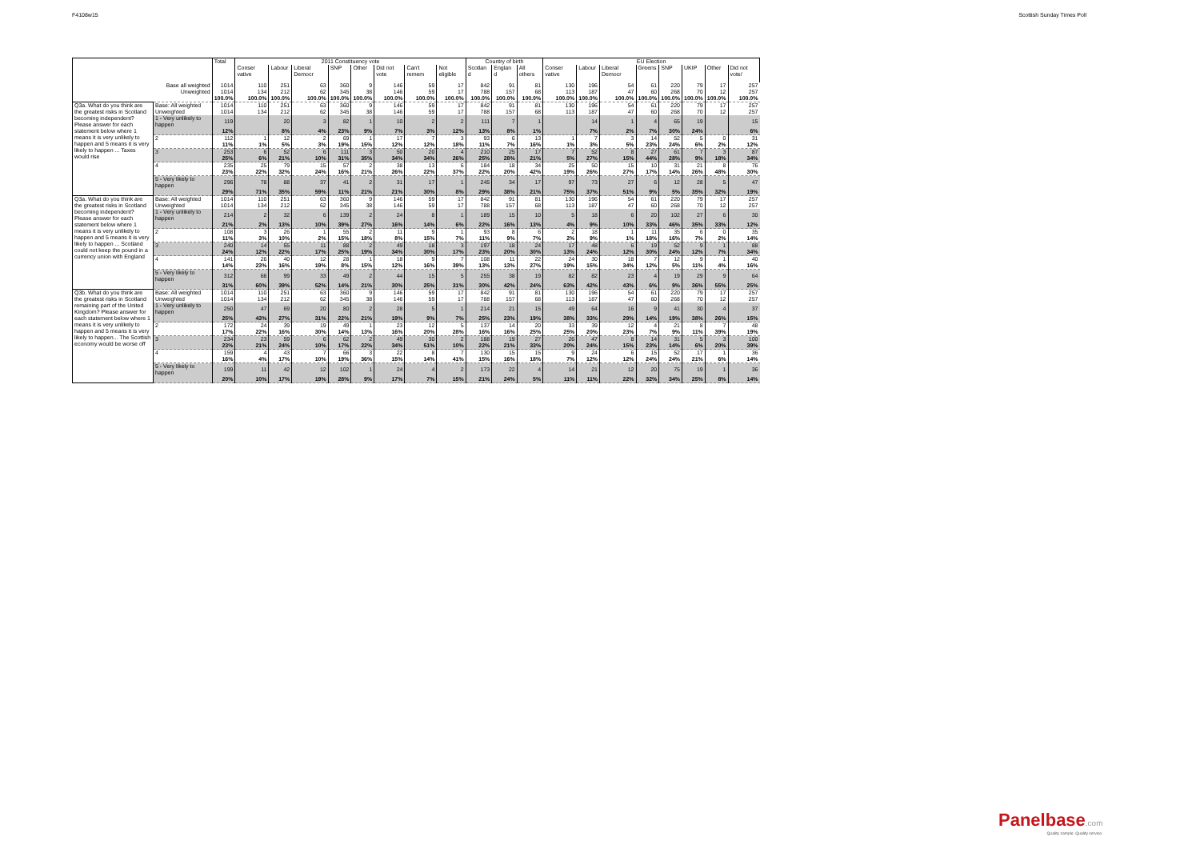F4108w15 Scottish Sunday Times Poll
| | | Total | 2011 Constituency vote | | | | | | | | Country of birth | | | EU Election | | | | | | | |
| --- | --- | --- | --- | --- | --- | --- | --- | --- | --- | --- | --- | --- | --- | --- | --- | --- | --- | --- | --- | --- | --- |
| | | | Conser vative | Labour | Liberal Democr | SNP | Other | Did not vote | Can't remem | Not eligible | Scotlan d | Englan d | All others | Conser vative | Labour | Liberal Democr | Greens | SNP | UKIP | Other | Did not vote/ |
| Base all weighted | | 1014 | 110 | 251 | 63 | 360 | 9 | 146 | 59 | 17 | 842 | 91 | 81 | 130 | 196 | 54 | 61 | 220 | 79 | 17 | 257 |
| Unweighted | | 1014 | 134 | 212 | 62 | 345 | 38 | 146 | 59 | 17 | 788 | 157 | 68 | 113 | 187 | 47 | 60 | 268 | 70 | 12 | 257 |
| | | 100.0% | 100.0% | 100.0% | 100.0% | 100.0% | 100.0% | 100.0% | 100.0% | 100.0% | 100.0% | 100.0% | 100.0% | 100.0% | 100.0% | 100.0% | 100.0% | 100.0% | 100.0% | 100.0% | 100.0% |
| Q3a. What do you think are the greatest risks in Scotland becoming independent? Please answer for each statement below where 1 means it is very unlikely to happen and 5 means it is very likely to happen ... Taxes would rise | Base: All weighted | 1014 | 110 | 251 | 63 | 360 | 9 | 146 | 59 | 17 | 842 | 91 | 81 | 130 | 196 | 54 | 61 | 220 | 79 | 17 | 257 |
| | Unweighted | 1014 | 134 | 212 | 62 | 345 | 38 | 146 | 59 | 17 | 788 | 157 | 68 | 113 | 187 | 47 | 60 | 268 | 70 | 12 | 257 |
| | 1 - Very unlikely to happen | 119 | | 20 | 3 | 82 | 1 | 10 | 2 | 2 | 111 | 7 | 1 | | 14 | 1 | 4 | 65 | 19 | | 15 |
| | | 12% | | 8% | 4% | 23% | 9% | 7% | 3% | 12% | 13% | 8% | 1% | | 7% | 2% | 7% | 30% | 24% | | 6% |
| | 2 | 112 | 1 | 12 | 2 | 69 | 1 | 17 | 7 | 3 | 93 | 6 | 13 | 1 | 7 | 3 | 14 | 52 | 5 | 0 | 31 |
| | | 11% | 1% | 5% | 3% | 19% | 15% | 12% | 12% | 18% | 11% | 7% | 16% | 1% | 3% | 5% | 23% | 24% | 6% | 2% | 12% |
| | 3 | 253 | 6 | 52 | 6 | 111 | 3 | 50 | 20 | 4 | 210 | 25 | 17 | 7 | 52 | 8 | 27 | 61 | 7 | 3 | 87 |
| | | 25% | 6% | 21% | 10% | 31% | 35% | 34% | 34% | 26% | 25% | 28% | 21% | 5% | 27% | 15% | 44% | 28% | 9% | 18% | 34% |
| | 4 | 235 | 25 | 79 | 15 | 57 | 2 | 38 | 13 | 6 | 184 | 18 | 34 | 25 | 50 | 15 | 10 | 31 | 21 | 8 | 76 |
| | | 23% | 22% | 32% | 24% | 16% | 21% | 26% | 22% | 37% | 22% | 20% | 42% | 19% | 26% | 27% | 17% | 14% | 26% | 48% | 30% |
| | 5 - Very likely to happen | 296 | 78 | 88 | 37 | 41 | 2 | 31 | 17 | 1 | 245 | 34 | 17 | 97 | 73 | 27 | 6 | 12 | 28 | 5 | 47 |
| | | 29% | 71% | 35% | 59% | 11% | 21% | 21% | 30% | 8% | 29% | 38% | 21% | 75% | 37% | 51% | 9% | 5% | 35% | 32% | 19% |
| Q3a. What do you think are the greatest risks in Scotland becoming independent? Please answer for each statement below where 1 means it is very unlikely to happen and 5 means it is very likely to happen ... Scotland could not keep the pound in a currency union with England | Base: All weighted | 1014 | 110 | 251 | 63 | 360 | 9 | 146 | 59 | 17 | 842 | 91 | 81 | 130 | 196 | 54 | 61 | 220 | 79 | 17 | 257 |
| | Unweighted | 1014 | 134 | 212 | 62 | 345 | 38 | 146 | 59 | 17 | 788 | 157 | 68 | 113 | 187 | 47 | 60 | 268 | 70 | 12 | 257 |
| | 1 - Very unlikely to happen | 214 | 2 | 32 | 6 | 139 | 2 | 24 | 8 | 1 | 189 | 15 | 10 | 5 | 18 | 6 | 20 | 102 | 27 | 6 | 30 |
| | | 21% | 2% | 13% | 10% | 39% | 27% | 16% | 14% | 6% | 22% | 16% | 13% | 4% | 9% | 10% | 33% | 46% | 35% | 33% | 12% |
| | 2 | 108 | 3 | 26 | 1 | 55 | 2 | 11 | 9 | 1 | 93 | 8 | 6 | 2 | 18 | 1 | 11 | 35 | 6 | 0 | 35 |
| | | 11% | 3% | 10% | 2% | 15% | 18% | 8% | 15% | 7% | 11% | 9% | 7% | 2% | 9% | 1% | 18% | 16% | 7% | 2% | 14% |
| | 3 | 240 | 14 | 55 | 11 | 88 | 2 | 49 | 18 | 3 | 197 | 18 | 24 | 17 | 48 | 6 | 19 | 52 | 9 | 1 | 88 |
| | | 24% | 12% | 22% | 17% | 25% | 19% | 34% | 30% | 17% | 23% | 20% | 30% | 13% | 24% | 12% | 30% | 24% | 12% | 7% | 34% |
| | 4 | 141 | 26 | 40 | 12 | 28 | 1 | 18 | 9 | 7 | 108 | 11 | 22 | 24 | 30 | 18 | 7 | 12 | 9 | 1 | 40 |
| | | 14% | 23% | 16% | 19% | 8% | 15% | 12% | 16% | 39% | 13% | 13% | 27% | 19% | 15% | 34% | 12% | 5% | 11% | 4% | 16% |
| | 5 - Very likely to happen | 312 | 66 | 99 | 33 | 49 | 2 | 44 | 15 | 5 | 255 | 38 | 19 | 82 | 82 | 23 | 4 | 19 | 29 | 9 | 64 |
| | | 31% | 60% | 39% | 52% | 14% | 21% | 30% | 25% | 31% | 30% | 42% | 24% | 63% | 42% | 43% | 6% | 9% | 36% | 55% | 25% |
| Q3b. What do you think are the greatest risks in Scotland remaining part of the United Kingdom? Please answer for each statement below where 1 means it is very unlikely to happen and 5 means it is very likely to happen... The Scottish economy would be worse off | Base: All weighted | 1014 | 110 | 251 | 63 | 360 | 9 | 146 | 59 | 17 | 842 | 91 | 81 | 130 | 196 | 54 | 61 | 220 | 79 | 17 | 257 |
| | Unweighted | 1014 | 134 | 212 | 62 | 345 | 38 | 146 | 59 | 17 | 788 | 157 | 68 | 113 | 187 | 47 | 60 | 268 | 70 | 12 | 257 |
| | 1 - Very unlikely to happen | 250 | 47 | 69 | 20 | 80 | 2 | 28 | 5 | 1 | 214 | 21 | 15 | 49 | 64 | 16 | 9 | 41 | 30 | 4 | 37 |
| | | 25% | 43% | 27% | 31% | 22% | 21% | 19% | 9% | 7% | 25% | 23% | 19% | 38% | 33% | 29% | 14% | 19% | 38% | 26% | 15% |
| | 2 | 172 | 24 | 39 | 19 | 49 | 1 | 23 | 12 | 5 | 137 | 14 | 20 | 33 | 39 | 12 | 4 | 21 | 8 | 7 | 48 |
| | | 17% | 22% | 16% | 30% | 14% | 13% | 16% | 20% | 28% | 16% | 16% | 25% | 25% | 20% | 23% | 7% | 9% | 11% | 39% | 19% |
| | 3 | 234 | 23 | 59 | 6 | 62 | 2 | 49 | 30 | 2 | 188 | 19 | 27 | 26 | 47 | 8 | 14 | 31 | 5 | 3 | 100 |
| | | 23% | 21% | 24% | 10% | 17% | 22% | 34% | 51% | 10% | 22% | 21% | 33% | 20% | 24% | 15% | 23% | 14% | 6% | 20% | 39% |
| | 4 | 159 | 4 | 43 | 7 | 66 | 3 | 22 | 8 | 7 | 130 | 15 | 15 | 9 | 24 | 6 | 15 | 52 | 17 | 1 | 36 |
| | | 16% | 4% | 17% | 10% | 19% | 36% | 15% | 14% | 41% | 15% | 16% | 18% | 7% | 12% | 12% | 24% | 24% | 21% | 6% | 14% |
| | 5 - Very likely to happen | 199 | 11 | 42 | 12 | 102 | 1 | 24 | 4 | 2 | 173 | 22 | 4 | 14 | 21 | 12 | 20 | 75 | 19 | 1 | 36 |
| | | 20% | 10% | 17% | 19% | 28% | 9% | 17% | 7% | 15% | 21% | 24% | 5% | 11% | 11% | 22% | 32% | 34% | 25% | 8% | 14% |
Panelbase.com
Quality sample. Quality service.